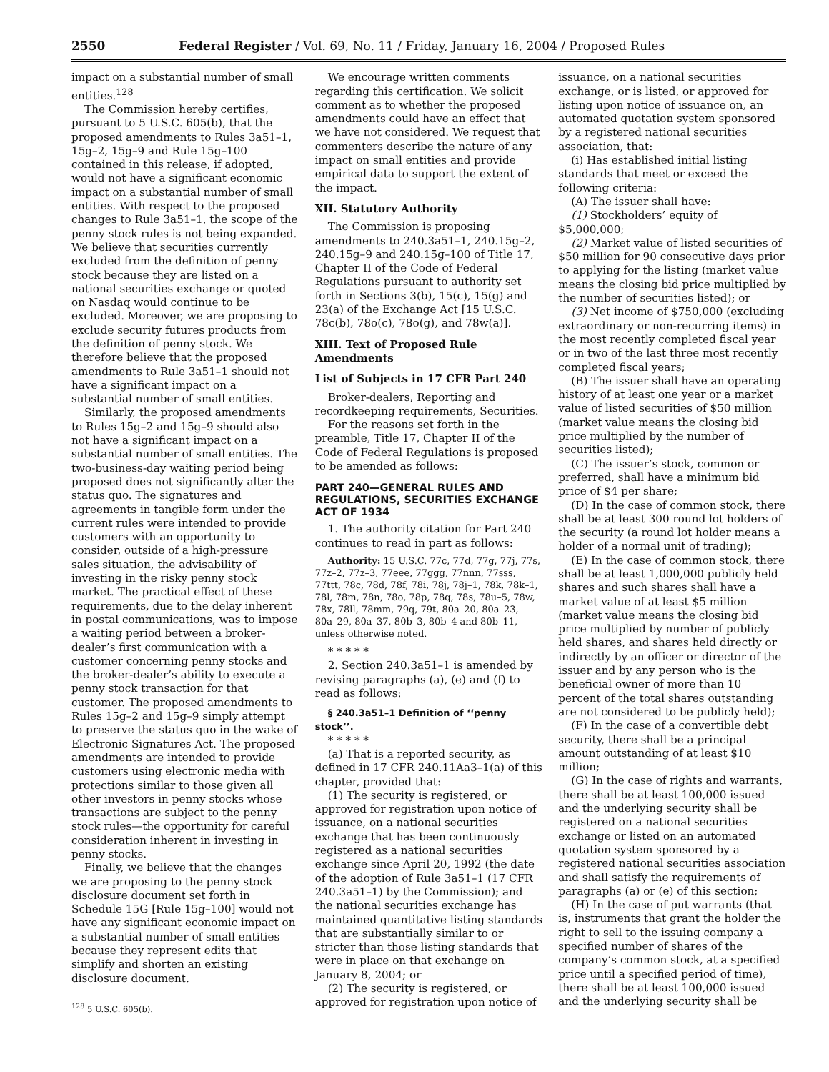2550 Federal Register / Vol. 69, No. 11 / Friday, January 16, 2004 / Proposed Rules
impact on a substantial number of small entities.<sup>128</sup>
The Commission hereby certifies, pursuant to 5 U.S.C. 605(b), that the proposed amendments to Rules 3a51–1, 15g–2, 15g–9 and Rule 15g–100 contained in this release, if adopted, would not have a significant economic impact on a substantial number of small entities. With respect to the proposed changes to Rule 3a51–1, the scope of the penny stock rules is not being expanded. We believe that securities currently excluded from the definition of penny stock because they are listed on a national securities exchange or quoted on Nasdaq would continue to be excluded. Moreover, we are proposing to exclude security futures products from the definition of penny stock. We therefore believe that the proposed amendments to Rule 3a51–1 should not have a significant impact on a substantial number of small entities.
Similarly, the proposed amendments to Rules 15g–2 and 15g–9 should also not have a significant impact on a substantial number of small entities. The two-business-day waiting period being proposed does not significantly alter the status quo. The signatures and agreements in tangible form under the current rules were intended to provide customers with an opportunity to consider, outside of a high-pressure sales situation, the advisability of investing in the risky penny stock market. The practical effect of these requirements, due to the delay inherent in postal communications, was to impose a waiting period between a broker-dealer’s first communication with a customer concerning penny stocks and the broker-dealer’s ability to execute a penny stock transaction for that customer. The proposed amendments to Rules 15g–2 and 15g–9 simply attempt to preserve the status quo in the wake of Electronic Signatures Act. The proposed amendments are intended to provide customers using electronic media with protections similar to those given all other investors in penny stocks whose transactions are subject to the penny stock rules—the opportunity for careful consideration inherent in investing in penny stocks.
Finally, we believe that the changes we are proposing to the penny stock disclosure document set forth in Schedule 15G [Rule 15g–100] would not have any significant economic impact on a substantial number of small entities because they represent edits that simplify and shorten an existing disclosure document.
<sup>128</sup> 5 U.S.C. 605(b).
We encourage written comments regarding this certification. We solicit comment as to whether the proposed amendments could have an effect that we have not considered. We request that commenters describe the nature of any impact on small entities and provide empirical data to support the extent of the impact.
XII. Statutory Authority
The Commission is proposing amendments to 240.3a51–1, 240.15g–2, 240.15g–9 and 240.15g–100 of Title 17, Chapter II of the Code of Federal Regulations pursuant to authority set forth in Sections 3(b), 15(c), 15(g) and 23(a) of the Exchange Act [15 U.S.C. 78c(b), 78o(c), 78o(g), and 78w(a)].
XIII. Text of Proposed Rule Amendments
List of Subjects in 17 CFR Part 240
Broker-dealers, Reporting and recordkeeping requirements, Securities.
For the reasons set forth in the preamble, Title 17, Chapter II of the Code of Federal Regulations is proposed to be amended as follows:
PART 240—GENERAL RULES AND REGULATIONS, SECURITIES EXCHANGE ACT OF 1934
1. The authority citation for Part 240 continues to read in part as follows:
Authority: 15 U.S.C. 77c, 77d, 77g, 77j, 77s, 77z–2, 77z–3, 77eee, 77ggg, 77nnn, 77sss, 77ttt, 78c, 78d, 78f, 78i, 78j, 78j–1, 78k, 78k–1, 78l, 78m, 78n, 78o, 78p, 78q, 78s, 78u–5, 78w, 78x, 78ll, 78mm, 79q, 79t, 80a–20, 80a–23, 80a–29, 80a–37, 80b–3, 80b–4 and 80b–11, unless otherwise noted.
* * * * *
2. Section 240.3a51–1 is amended by revising paragraphs (a), (e) and (f) to read as follows:
§ 240.3a51–1 Definition of ‘‘penny stock’’.
* * * * *
(a) That is a reported security, as defined in 17 CFR 240.11Aa3–1(a) of this chapter, provided that:
(1) The security is registered, or approved for registration upon notice of issuance, on a national securities exchange that has been continuously registered as a national securities exchange since April 20, 1992 (the date of the adoption of Rule 3a51–1 (17 CFR 240.3a51–1) by the Commission); and the national securities exchange has maintained quantitative listing standards that are substantially similar to or stricter than those listing standards that were in place on that exchange on January 8, 2004; or
(2) The security is registered, or approved for registration upon notice of
issuance, on a national securities exchange, or is listed, or approved for listing upon notice of issuance on, an automated quotation system sponsored by a registered national securities association, that:
(i) Has established initial listing standards that meet or exceed the following criteria:
(A) The issuer shall have:
(1) Stockholders’ equity of $5,000,000;
(2) Market value of listed securities of $50 million for 90 consecutive days prior to applying for the listing (market value means the closing bid price multiplied by the number of securities listed); or
(3) Net income of $750,000 (excluding extraordinary or non-recurring items) in the most recently completed fiscal year or in two of the last three most recently completed fiscal years;
(B) The issuer shall have an operating history of at least one year or a market value of listed securities of $50 million (market value means the closing bid price multiplied by the number of securities listed);
(C) The issuer’s stock, common or preferred, shall have a minimum bid price of $4 per share;
(D) In the case of common stock, there shall be at least 300 round lot holders of the security (a round lot holder means a holder of a normal unit of trading);
(E) In the case of common stock, there shall be at least 1,000,000 publicly held shares and such shares shall have a market value of at least $5 million (market value means the closing bid price multiplied by number of publicly held shares, and shares held directly or indirectly by an officer or director of the issuer and by any person who is the beneficial owner of more than 10 percent of the total shares outstanding are not considered to be publicly held);
(F) In the case of a convertible debt security, there shall be a principal amount outstanding of at least $10 million;
(G) In the case of rights and warrants, there shall be at least 100,000 issued and the underlying security shall be registered on a national securities exchange or listed on an automated quotation system sponsored by a registered national securities association and shall satisfy the requirements of paragraphs (a) or (e) of this section;
(H) In the case of put warrants (that is, instruments that grant the holder the right to sell to the issuing company a specified number of shares of the company’s common stock, at a specified price until a specified period of time), there shall be at least 100,000 issued and the underlying security shall be